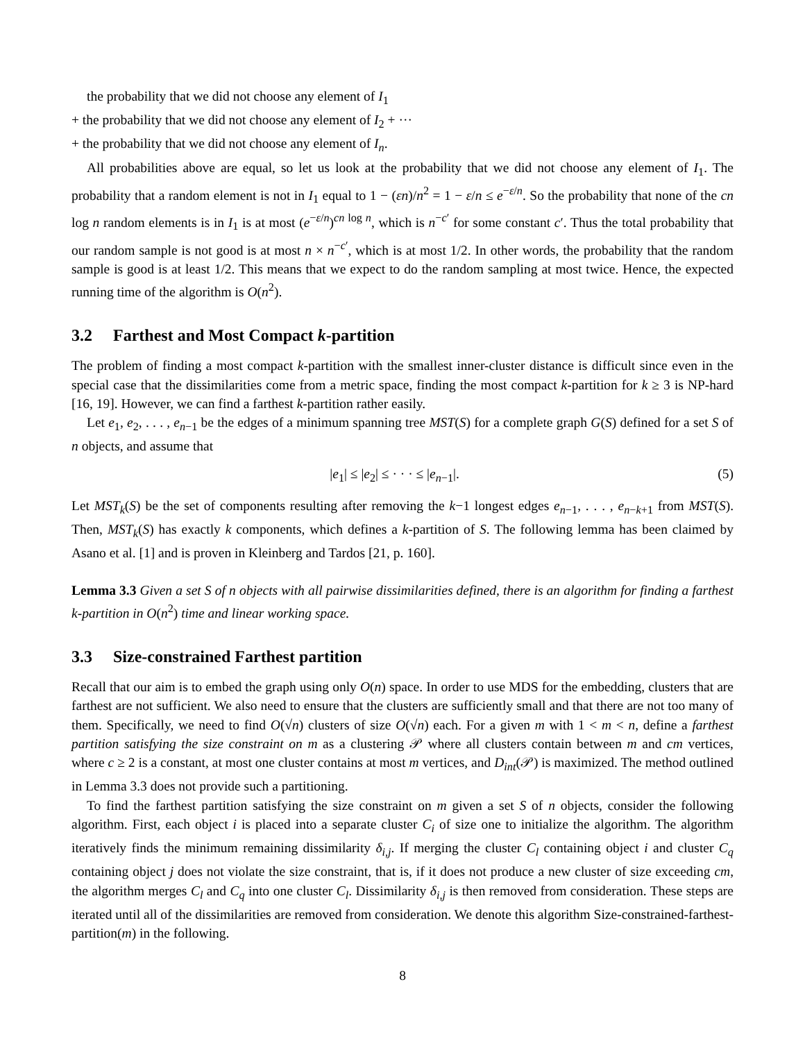the probability that we did not choose any element of I<sub>1</sub>
+ the probability that we did not choose any element of I<sub>2</sub> + ···
+ the probability that we did not choose any element of I<sub>n</sub>.
All probabilities above are equal, so let us look at the probability that we did not choose any element of I<sub>1</sub>. The probability that a random element is not in I<sub>1</sub> equal to 1 − (εn)/n<sup>2</sup> = 1 − ε/n ≤ e<sup>−ε/n</sup>. So the probability that none of the cn log n random elements is in I<sub>1</sub> is at most (e<sup>−ε/n</sup>)<sup>cn log n</sup>, which is n<sup>−c′</sup> for some constant c′. Thus the total probability that our random sample is not good is at most n × n<sup>−c′</sup>, which is at most 1/2. In other words, the probability that the random sample is good is at least 1/2. This means that we expect to do the random sampling at most twice. Hence, the expected running time of the algorithm is O(n<sup>2</sup>).
3.2 Farthest and Most Compact k-partition
The problem of finding a most compact k-partition with the smallest inner-cluster distance is difficult since even in the special case that the dissimilarities come from a metric space, finding the most compact k-partition for k ≥ 3 is NP-hard [16, 19]. However, we can find a farthest k-partition rather easily.
Let e<sub>1</sub>, e<sub>2</sub>, . . . , e<sub>n−1</sub> be the edges of a minimum spanning tree MST(S) for a complete graph G(S) defined for a set S of n objects, and assume that
|e<sub>1</sub>| ≤ |e<sub>2</sub>| ≤ · · · ≤ |e<sub>n−1</sub>|. (5)
Let MST<sub>k</sub>(S) be the set of components resulting after removing the k−1 longest edges e<sub>n−1</sub>, . . . , e<sub>n−k+1</sub> from MST(S). Then, MST<sub>k</sub>(S) has exactly k components, which defines a k-partition of S. The following lemma has been claimed by Asano et al. [1] and is proven in Kleinberg and Tardos [21, p. 160].
Lemma 3.3 Given a set S of n objects with all pairwise dissimilarities defined, there is an algorithm for finding a farthest k-partition in O(n<sup>2</sup>) time and linear working space.
3.3 Size-constrained Farthest partition
Recall that our aim is to embed the graph using only O(n) space. In order to use MDS for the embedding, clusters that are farthest are not sufficient. We also need to ensure that the clusters are sufficiently small and that there are not too many of them. Specifically, we need to find O(√n) clusters of size O(√n) each. For a given m with 1 < m < n, define a farthest partition satisfying the size constraint on m as a clustering 𝒫 where all clusters contain between m and cm vertices, where c ≥ 2 is a constant, at most one cluster contains at most m vertices, and D<sub>int</sub>(𝒫) is maximized. The method outlined in Lemma 3.3 does not provide such a partitioning.
To find the farthest partition satisfying the size constraint on m given a set S of n objects, consider the following algorithm. First, each object i is placed into a separate cluster C<sub>i</sub> of size one to initialize the algorithm. The algorithm iteratively finds the minimum remaining dissimilarity δ<sub>i,j</sub>. If merging the cluster C<sub>l</sub> containing object i and cluster C<sub>q</sub> containing object j does not violate the size constraint, that is, if it does not produce a new cluster of size exceeding cm, the algorithm merges C<sub>l</sub> and C<sub>q</sub> into one cluster C<sub>l</sub>. Dissimilarity δ<sub>i,j</sub> is then removed from consideration. These steps are iterated until all of the dissimilarities are removed from consideration. We denote this algorithm Size-constrained-farthest-partition(m) in the following.
8